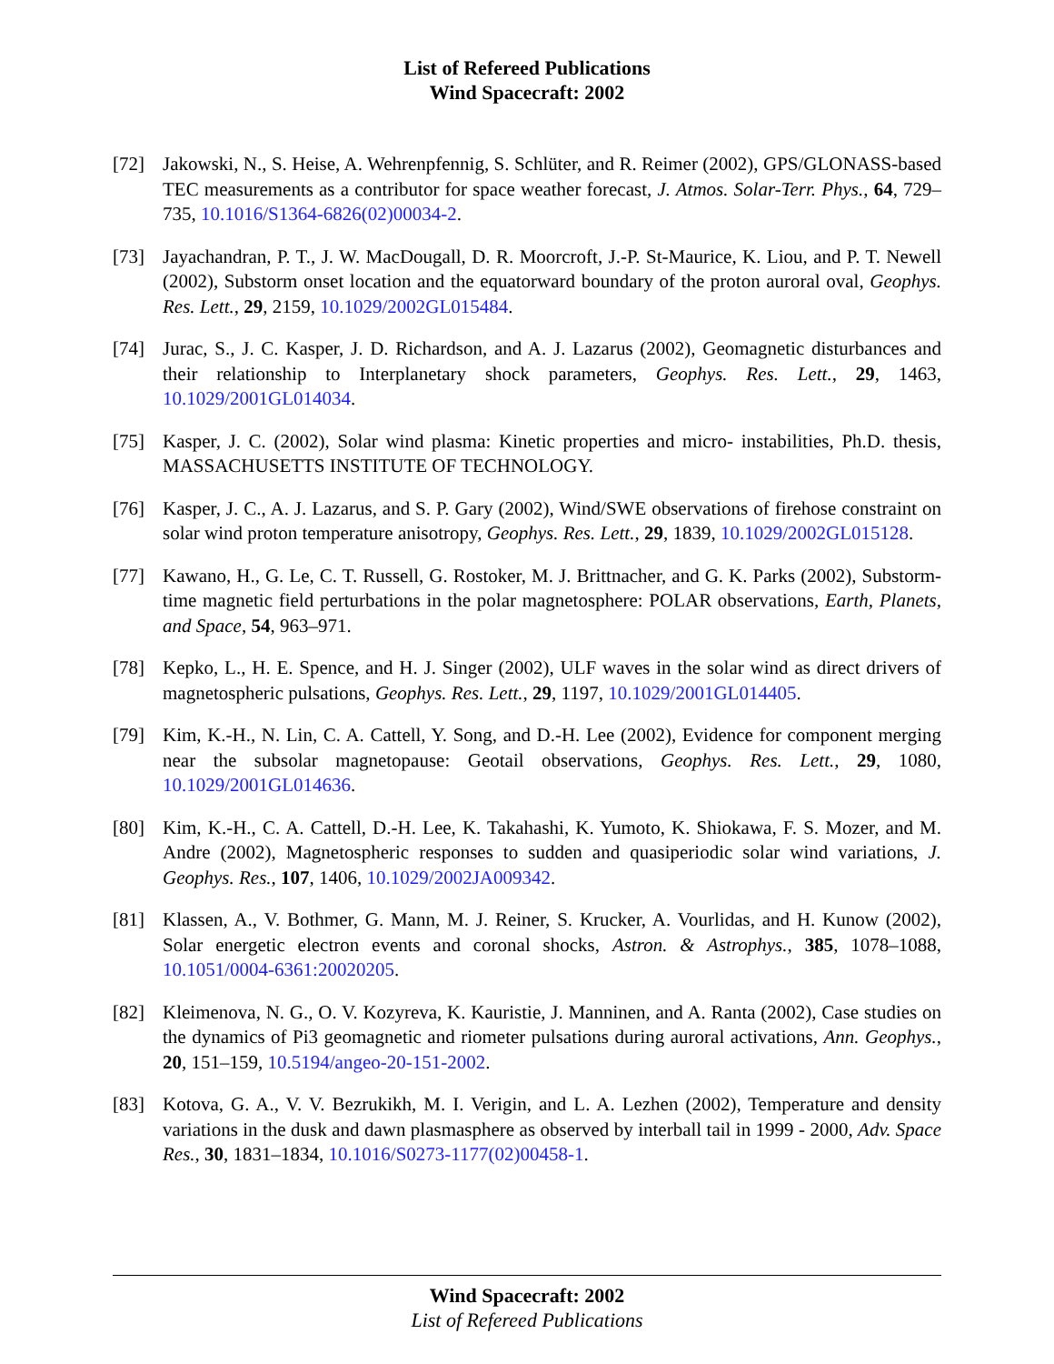List of Refereed Publications
Wind Spacecraft: 2002
[72] Jakowski, N., S. Heise, A. Wehrenpfennig, S. Schlüter, and R. Reimer (2002), GPS/GLONASS-based TEC measurements as a contributor for space weather forecast, J. Atmos. Solar-Terr. Phys., 64, 729–735, 10.1016/S1364-6826(02)00034-2.
[73] Jayachandran, P. T., J. W. MacDougall, D. R. Moorcroft, J.-P. St-Maurice, K. Liou, and P. T. Newell (2002), Substorm onset location and the equatorward boundary of the proton auroral oval, Geophys. Res. Lett., 29, 2159, 10.1029/2002GL015484.
[74] Jurac, S., J. C. Kasper, J. D. Richardson, and A. J. Lazarus (2002), Geomagnetic disturbances and their relationship to Interplanetary shock parameters, Geophys. Res. Lett., 29, 1463, 10.1029/2001GL014034.
[75] Kasper, J. C. (2002), Solar wind plasma: Kinetic properties and micro- instabilities, Ph.D. thesis, MASSACHUSETTS INSTITUTE OF TECHNOLOGY.
[76] Kasper, J. C., A. J. Lazarus, and S. P. Gary (2002), Wind/SWE observations of firehose constraint on solar wind proton temperature anisotropy, Geophys. Res. Lett., 29, 1839, 10.1029/2002GL015128.
[77] Kawano, H., G. Le, C. T. Russell, G. Rostoker, M. J. Brittnacher, and G. K. Parks (2002), Substorm-time magnetic field perturbations in the polar magnetosphere: POLAR observations, Earth, Planets, and Space, 54, 963–971.
[78] Kepko, L., H. E. Spence, and H. J. Singer (2002), ULF waves in the solar wind as direct drivers of magnetospheric pulsations, Geophys. Res. Lett., 29, 1197, 10.1029/2001GL014405.
[79] Kim, K.-H., N. Lin, C. A. Cattell, Y. Song, and D.-H. Lee (2002), Evidence for component merging near the subsolar magnetopause: Geotail observations, Geophys. Res. Lett., 29, 1080, 10.1029/2001GL014636.
[80] Kim, K.-H., C. A. Cattell, D.-H. Lee, K. Takahashi, K. Yumoto, K. Shiokawa, F. S. Mozer, and M. Andre (2002), Magnetospheric responses to sudden and quasiperiodic solar wind variations, J. Geophys. Res., 107, 1406, 10.1029/2002JA009342.
[81] Klassen, A., V. Bothmer, G. Mann, M. J. Reiner, S. Krucker, A. Vourlidas, and H. Kunow (2002), Solar energetic electron events and coronal shocks, Astron. & Astrophys., 385, 1078–1088, 10.1051/0004-6361:20020205.
[82] Kleimenova, N. G., O. V. Kozyreva, K. Kauristie, J. Manninen, and A. Ranta (2002), Case studies on the dynamics of Pi3 geomagnetic and riometer pulsations during auroral activations, Ann. Geophys., 20, 151–159, 10.5194/angeo-20-151-2002.
[83] Kotova, G. A., V. V. Bezrukikh, M. I. Verigin, and L. A. Lezhen (2002), Temperature and density variations in the dusk and dawn plasmasphere as observed by interball tail in 1999 - 2000, Adv. Space Res., 30, 1831–1834, 10.1016/S0273-1177(02)00458-1.
Wind Spacecraft: 2002
List of Refereed Publications